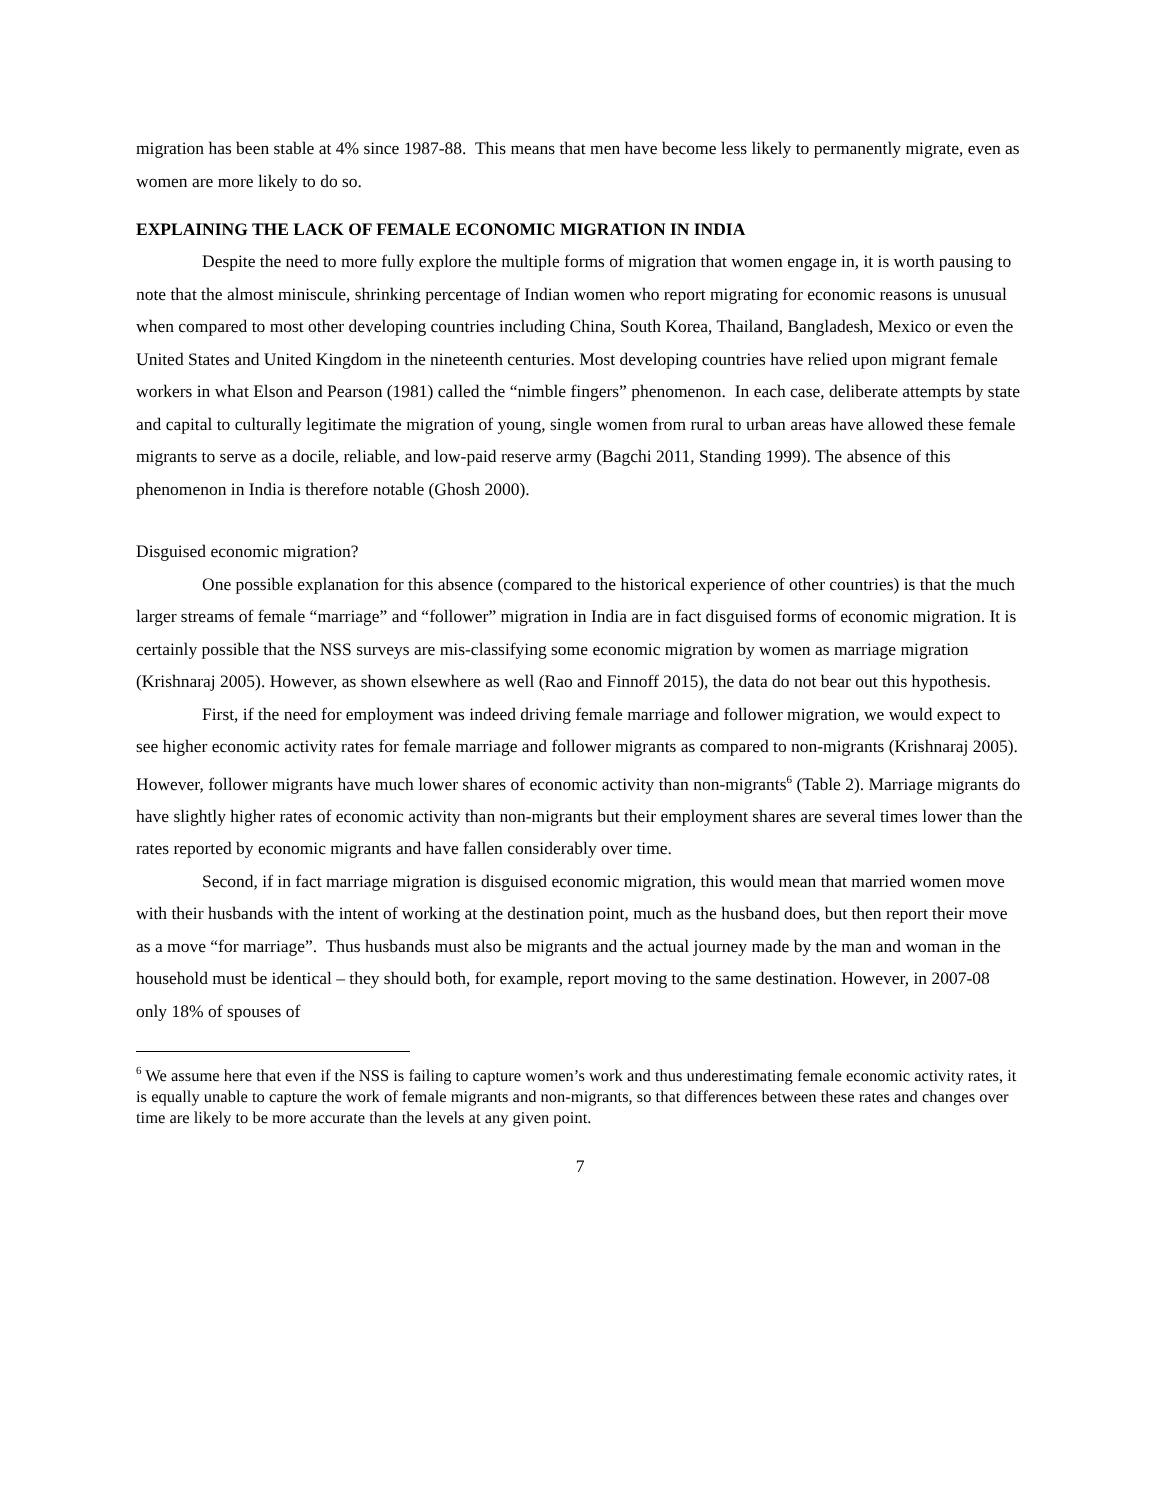migration has been stable at 4% since 1987-88. This means that men have become less likely to permanently migrate, even as women are more likely to do so.
EXPLAINING THE LACK OF FEMALE ECONOMIC MIGRATION IN INDIA
Despite the need to more fully explore the multiple forms of migration that women engage in, it is worth pausing to note that the almost miniscule, shrinking percentage of Indian women who report migrating for economic reasons is unusual when compared to most other developing countries including China, South Korea, Thailand, Bangladesh, Mexico or even the United States and United Kingdom in the nineteenth centuries. Most developing countries have relied upon migrant female workers in what Elson and Pearson (1981) called the “nimble fingers” phenomenon. In each case, deliberate attempts by state and capital to culturally legitimate the migration of young, single women from rural to urban areas have allowed these female migrants to serve as a docile, reliable, and low-paid reserve army (Bagchi 2011, Standing 1999). The absence of this phenomenon in India is therefore notable (Ghosh 2000).
Disguised economic migration?
One possible explanation for this absence (compared to the historical experience of other countries) is that the much larger streams of female “marriage” and “follower” migration in India are in fact disguised forms of economic migration. It is certainly possible that the NSS surveys are mis-classifying some economic migration by women as marriage migration (Krishnaraj 2005). However, as shown elsewhere as well (Rao and Finnoff 2015), the data do not bear out this hypothesis.
First, if the need for employment was indeed driving female marriage and follower migration, we would expect to see higher economic activity rates for female marriage and follower migrants as compared to non-migrants (Krishnaraj 2005). However, follower migrants have much lower shares of economic activity than non-migrants<sup>6</sup> (Table 2). Marriage migrants do have slightly higher rates of economic activity than non-migrants but their employment shares are several times lower than the rates reported by economic migrants and have fallen considerably over time.
Second, if in fact marriage migration is disguised economic migration, this would mean that married women move with their husbands with the intent of working at the destination point, much as the husband does, but then report their move as a move “for marriage”. Thus husbands must also be migrants and the actual journey made by the man and woman in the household must be identical – they should both, for example, report moving to the same destination. However, in 2007-08 only 18% of spouses of
<sup>6</sup> We assume here that even if the NSS is failing to capture women’s work and thus underestimating female economic activity rates, it is equally unable to capture the work of female migrants and non-migrants, so that differences between these rates and changes over time are likely to be more accurate than the levels at any given point.
7